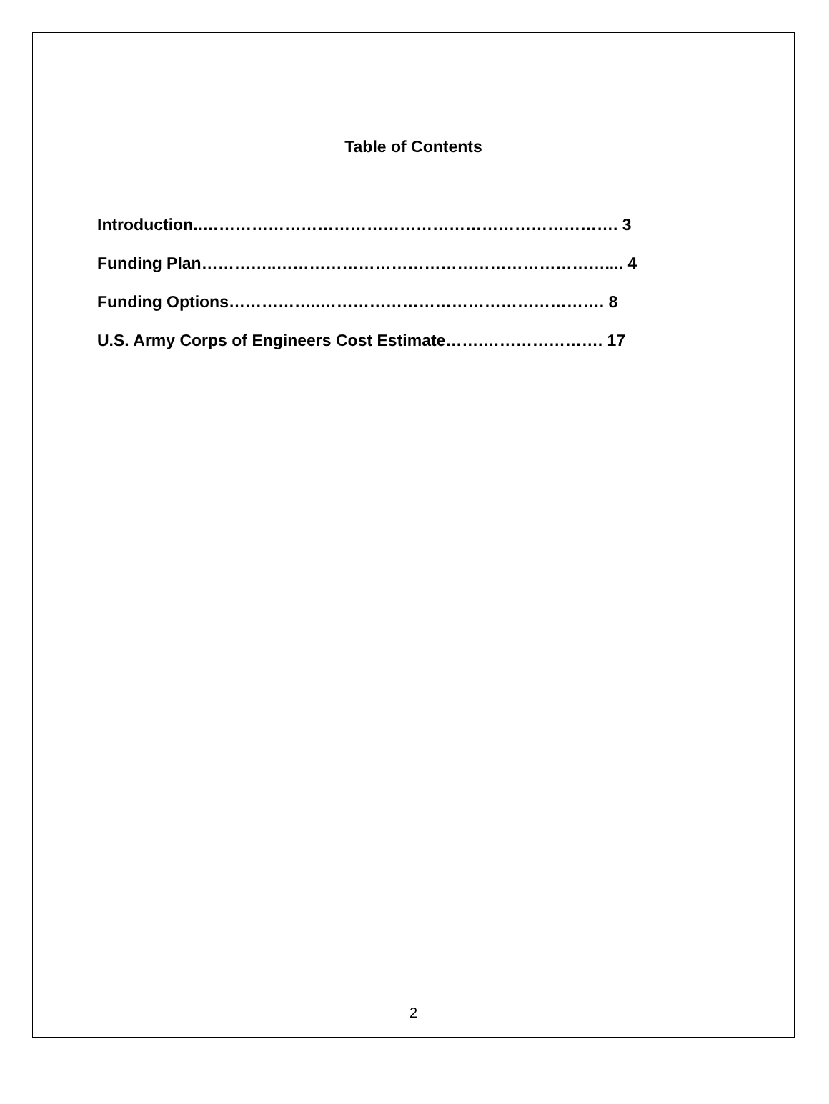Table of Contents
Introduction..…………………………………………………………………. 3
Funding Plan…………..…………………………………………………….... 4
Funding Options……………..……………………………………………. 8
U.S. Army Corps of Engineers Cost Estimate…….…………………. 17
2